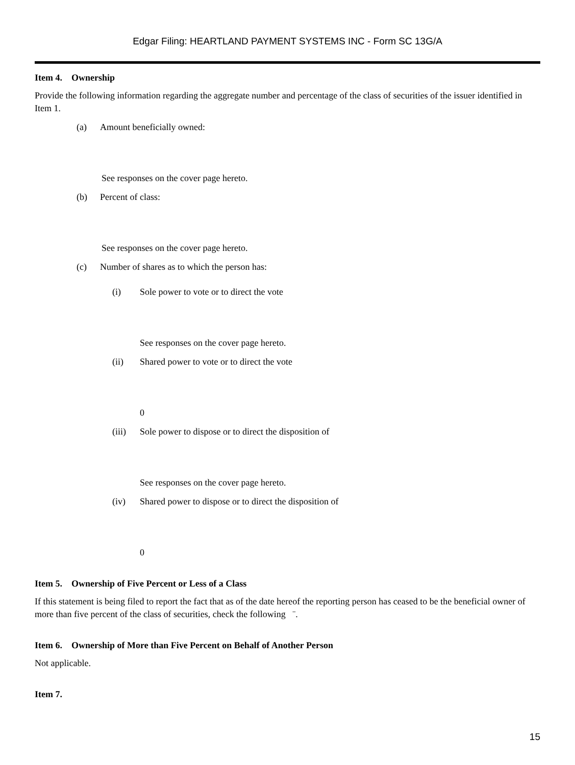Edgar Filing: HEARTLAND PAYMENT SYSTEMS INC - Form SC 13G/A
Item 4. Ownership
Provide the following information regarding the aggregate number and percentage of the class of securities of the issuer identified in Item 1.
(a) Amount beneficially owned:
See responses on the cover page hereto.
(b) Percent of class:
See responses on the cover page hereto.
(c) Number of shares as to which the person has:
(i) Sole power to vote or to direct the vote
See responses on the cover page hereto.
(ii) Shared power to vote or to direct the vote
0
(iii) Sole power to dispose or to direct the disposition of
See responses on the cover page hereto.
(iv) Shared power to dispose or to direct the disposition of
0
Item 5. Ownership of Five Percent or Less of a Class
If this statement is being filed to report the fact that as of the date hereof the reporting person has ceased to be the beneficial owner of more than five percent of the class of securities, check the following ¨.
Item 6. Ownership of More than Five Percent on Behalf of Another Person
Not applicable.
Item 7.
15